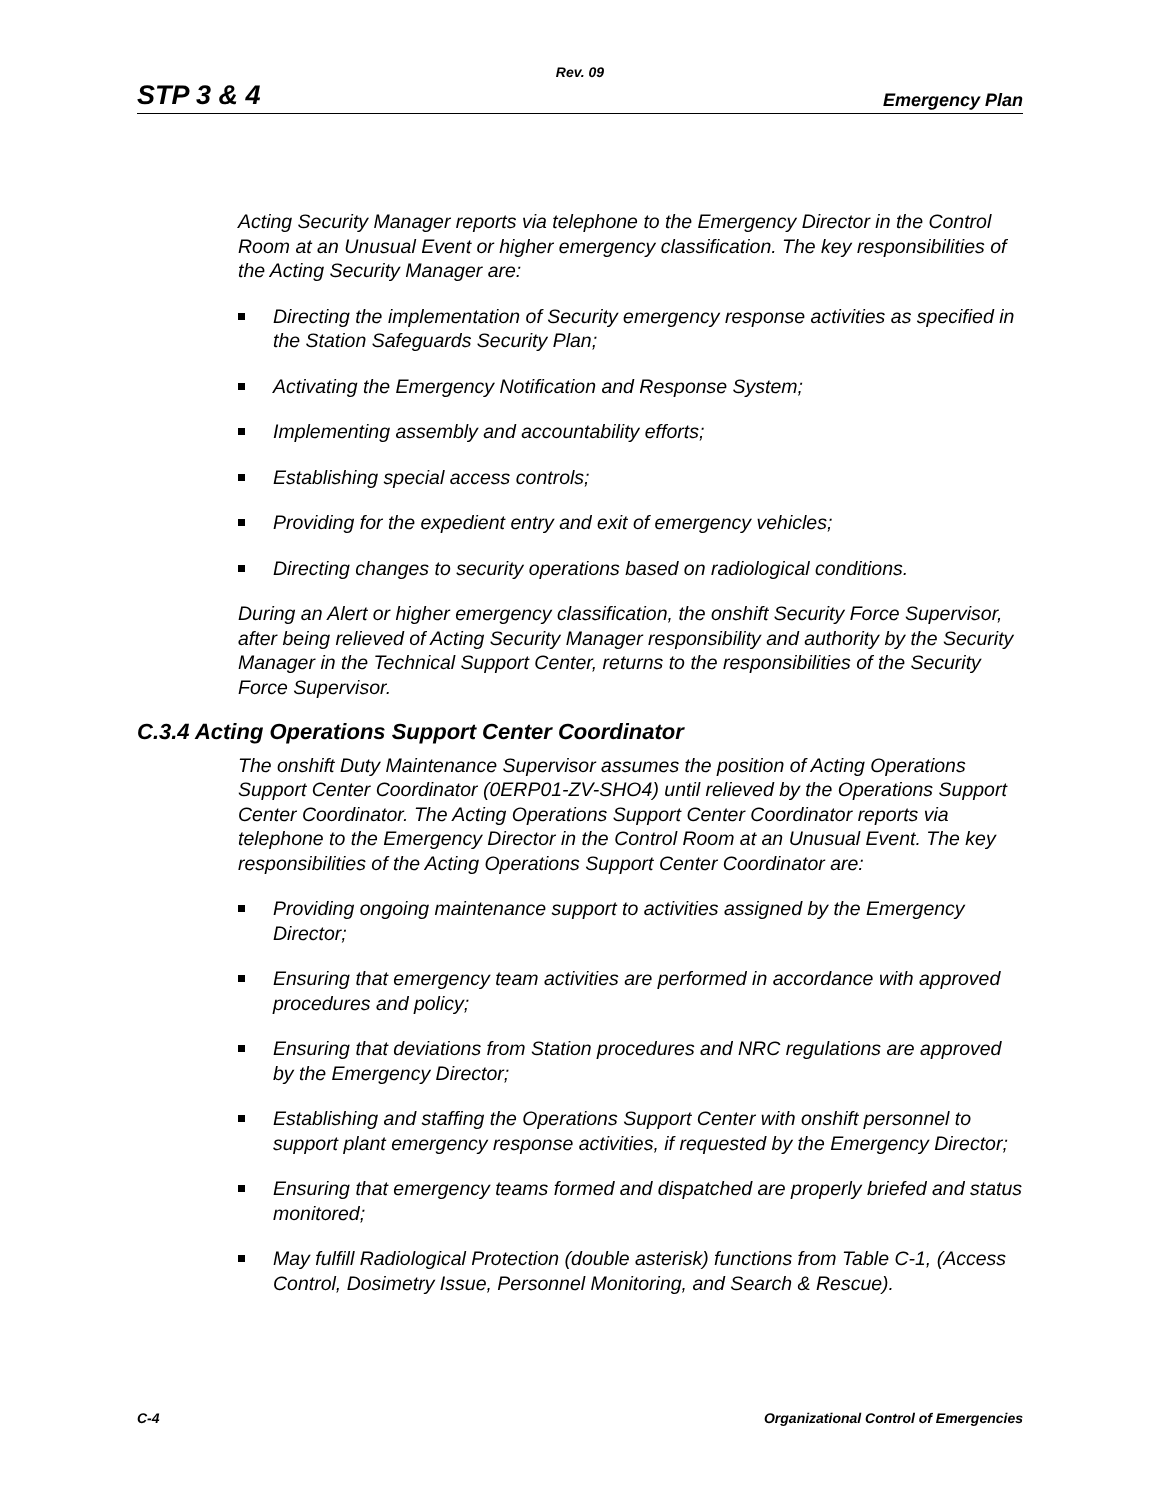Rev. 09
STP 3 & 4 Emergency Plan
Acting Security Manager reports via telephone to the Emergency Director in the Control Room at an Unusual Event or higher emergency classification. The key responsibilities of the Acting Security Manager are:
Directing the implementation of Security emergency response activities as specified in the Station Safeguards Security Plan;
Activating the Emergency Notification and Response System;
Implementing assembly and accountability efforts;
Establishing special access controls;
Providing for the expedient entry and exit of emergency vehicles;
Directing changes to security operations based on radiological conditions.
During an Alert or higher emergency classification, the onshift Security Force Supervisor, after being relieved of Acting Security Manager responsibility and authority by the Security Manager in the Technical Support Center, returns to the responsibilities of the Security Force Supervisor.
C.3.4 Acting Operations Support Center Coordinator
The onshift Duty Maintenance Supervisor assumes the position of Acting Operations Support Center Coordinator (0ERP01-ZV-SHO4) until relieved by the Operations Support Center Coordinator. The Acting Operations Support Center Coordinator reports via telephone to the Emergency Director in the Control Room at an Unusual Event. The key responsibilities of the Acting Operations Support Center Coordinator are:
Providing ongoing maintenance support to activities assigned by the Emergency Director;
Ensuring that emergency team activities are performed in accordance with approved procedures and policy;
Ensuring that deviations from Station procedures and NRC regulations are approved by the Emergency Director;
Establishing and staffing the Operations Support Center with onshift personnel to support plant emergency response activities, if requested by the Emergency Director;
Ensuring that emergency teams formed and dispatched are properly briefed and status monitored;
May fulfill Radiological Protection (double asterisk) functions from Table C-1, (Access Control, Dosimetry Issue, Personnel Monitoring, and Search & Rescue).
C-4 Organizational Control of Emergencies